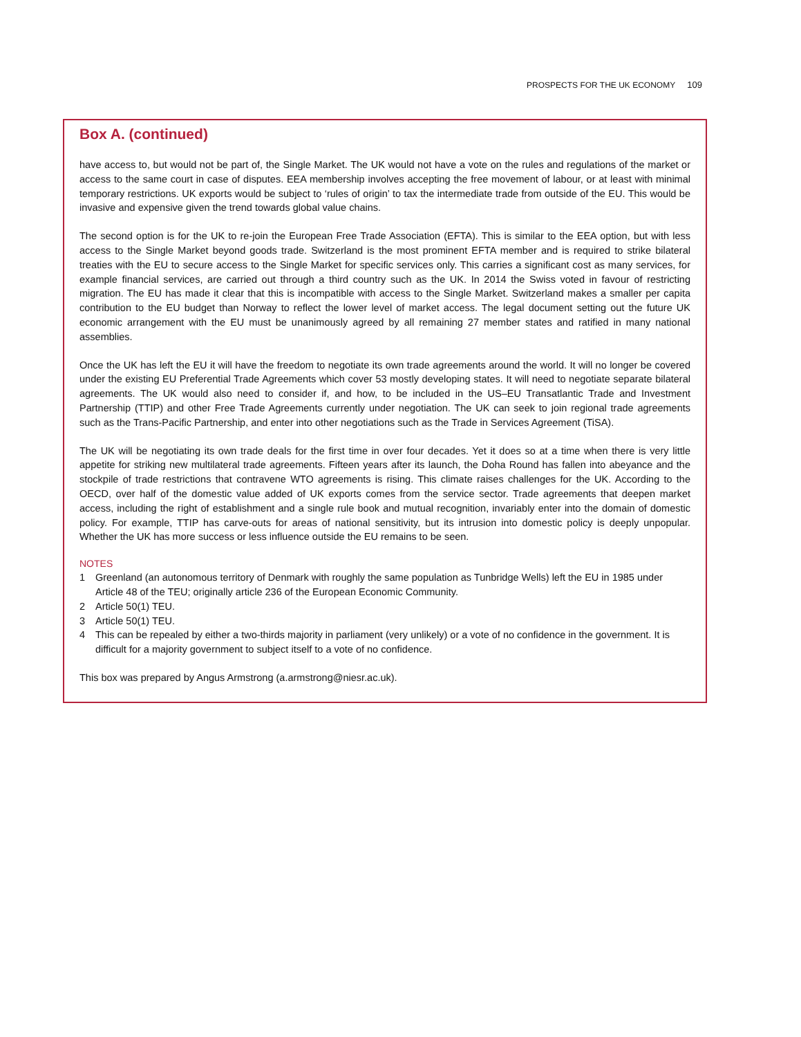PROSPECTS FOR THE UK ECONOMY 109
Box A. (continued)
have access to, but would not be part of, the Single Market. The UK would not have a vote on the rules and regulations of the market or access to the same court in case of disputes. EEA membership involves accepting the free movement of labour, or at least with minimal temporary restrictions. UK exports would be subject to ‘rules of origin’ to tax the intermediate trade from outside of the EU. This would be invasive and expensive given the trend towards global value chains.
The second option is for the UK to re-join the European Free Trade Association (EFTA). This is similar to the EEA option, but with less access to the Single Market beyond goods trade. Switzerland is the most prominent EFTA member and is required to strike bilateral treaties with the EU to secure access to the Single Market for specific services only. This carries a significant cost as many services, for example financial services, are carried out through a third country such as the UK. In 2014 the Swiss voted in favour of restricting migration. The EU has made it clear that this is incompatible with access to the Single Market. Switzerland makes a smaller per capita contribution to the EU budget than Norway to reflect the lower level of market access. The legal document setting out the future UK economic arrangement with the EU must be unanimously agreed by all remaining 27 member states and ratified in many national assemblies.
Once the UK has left the EU it will have the freedom to negotiate its own trade agreements around the world. It will no longer be covered under the existing EU Preferential Trade Agreements which cover 53 mostly developing states. It will need to negotiate separate bilateral agreements. The UK would also need to consider if, and how, to be included in the US–EU Transatlantic Trade and Investment Partnership (TTIP) and other Free Trade Agreements currently under negotiation. The UK can seek to join regional trade agreements such as the Trans-Pacific Partnership, and enter into other negotiations such as the Trade in Services Agreement (TiSA).
The UK will be negotiating its own trade deals for the first time in over four decades. Yet it does so at a time when there is very little appetite for striking new multilateral trade agreements. Fifteen years after its launch, the Doha Round has fallen into abeyance and the stockpile of trade restrictions that contravene WTO agreements is rising. This climate raises challenges for the UK. According to the OECD, over half of the domestic value added of UK exports comes from the service sector. Trade agreements that deepen market access, including the right of establishment and a single rule book and mutual recognition, invariably enter into the domain of domestic policy. For example, TTIP has carve-outs for areas of national sensitivity, but its intrusion into domestic policy is deeply unpopular. Whether the UK has more success or less influence outside the EU remains to be seen.
NOTES
1 Greenland (an autonomous territory of Denmark with roughly the same population as Tunbridge Wells) left the EU in 1985 under Article 48 of the TEU; originally article 236 of the European Economic Community.
2 Article 50(1) TEU.
3 Article 50(1) TEU.
4 This can be repealed by either a two-thirds majority in parliament (very unlikely) or a vote of no confidence in the government. It is difficult for a majority government to subject itself to a vote of no confidence.
This box was prepared by Angus Armstrong (a.armstrong@niesr.ac.uk).